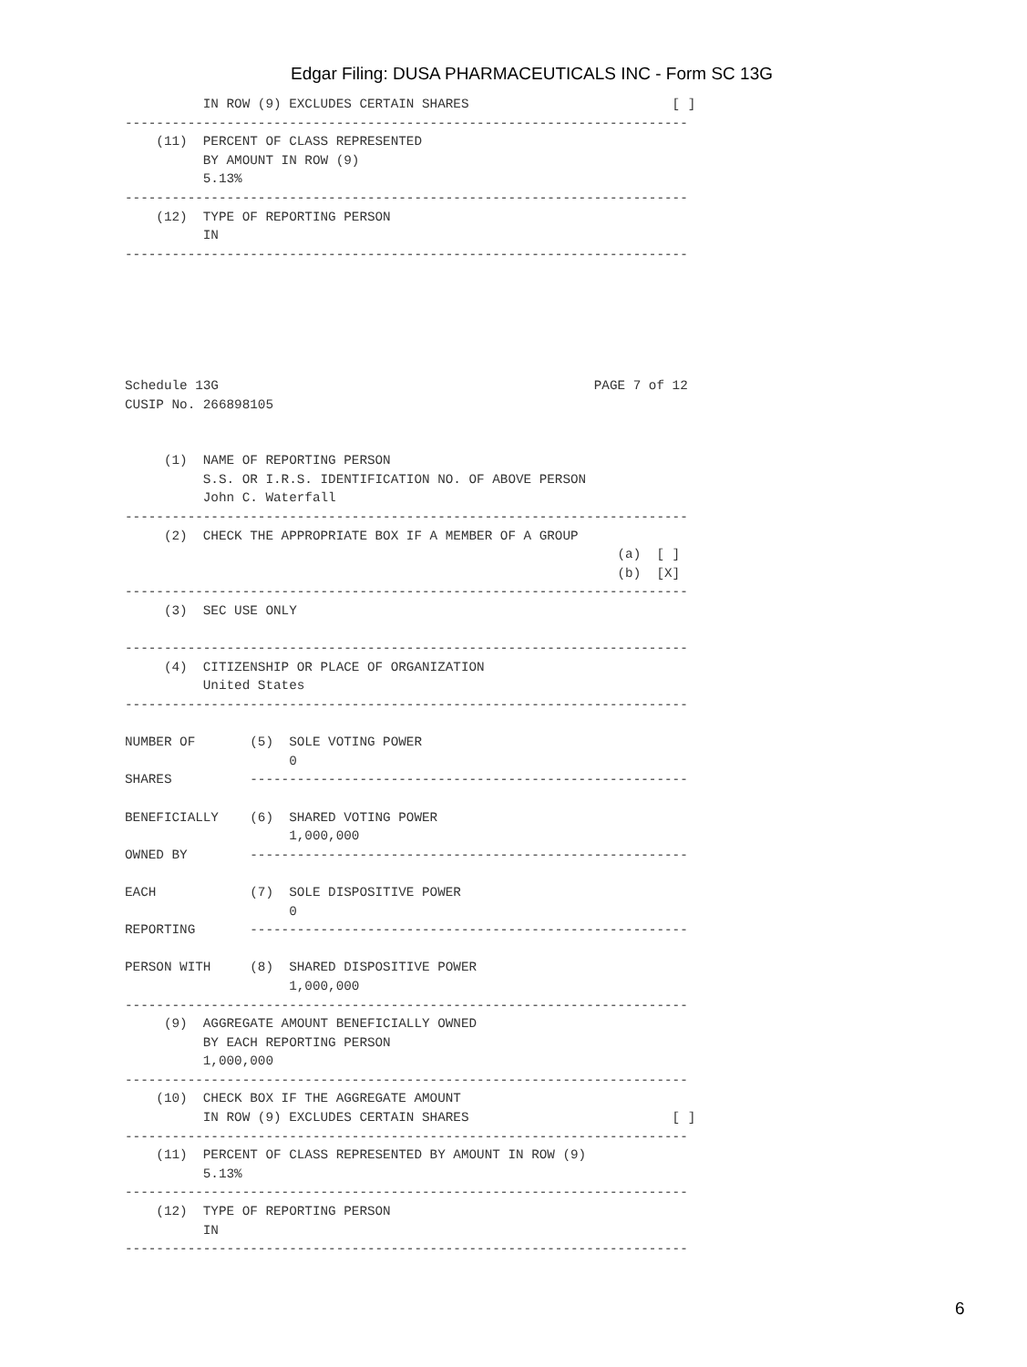Edgar Filing: DUSA PHARMACEUTICALS INC - Form SC 13G
          IN ROW (9) EXCLUDES CERTAIN SHARES                          [ ]
------------------------------------------------------------------------
    (11)  PERCENT OF CLASS REPRESENTED
          BY AMOUNT IN ROW (9)
          5.13%
------------------------------------------------------------------------
    (12)  TYPE OF REPORTING PERSON
          IN
------------------------------------------------------------------------






Schedule 13G                                                PAGE 7 of 12
CUSIP No. 266898105


     (1)  NAME OF REPORTING PERSON
          S.S. OR I.R.S. IDENTIFICATION NO. OF ABOVE PERSON
          John C. Waterfall
------------------------------------------------------------------------
     (2)  CHECK THE APPROPRIATE BOX IF A MEMBER OF A GROUP
                                                               (a)  [ ]
                                                               (b)  [X]
------------------------------------------------------------------------
     (3)  SEC USE ONLY

------------------------------------------------------------------------
     (4)  CITIZENSHIP OR PLACE OF ORGANIZATION
          United States
------------------------------------------------------------------------

NUMBER OF       (5)  SOLE VOTING POWER
                     0
SHARES          --------------------------------------------------------

BENEFICIALLY    (6)  SHARED VOTING POWER
                     1,000,000
OWNED BY        --------------------------------------------------------

EACH            (7)  SOLE DISPOSITIVE POWER
                     0
REPORTING       --------------------------------------------------------

PERSON WITH     (8)  SHARED DISPOSITIVE POWER
                     1,000,000
------------------------------------------------------------------------
     (9)  AGGREGATE AMOUNT BENEFICIALLY OWNED
          BY EACH REPORTING PERSON
          1,000,000
------------------------------------------------------------------------
    (10)  CHECK BOX IF THE AGGREGATE AMOUNT
          IN ROW (9) EXCLUDES CERTAIN SHARES                          [ ]
------------------------------------------------------------------------
    (11)  PERCENT OF CLASS REPRESENTED BY AMOUNT IN ROW (9)
          5.13%
------------------------------------------------------------------------
    (12)  TYPE OF REPORTING PERSON
          IN
------------------------------------------------------------------------
6